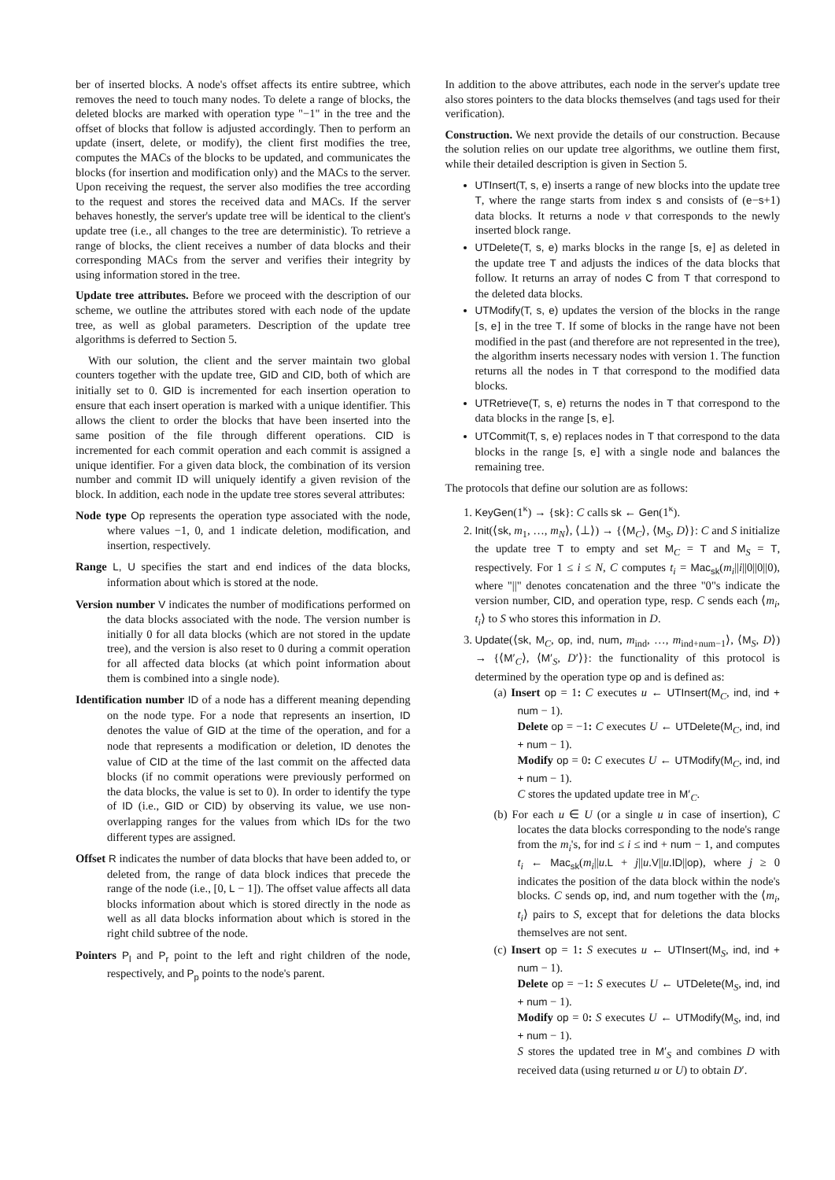ber of inserted blocks. A node's offset affects its entire subtree, which removes the need to touch many nodes. To delete a range of blocks, the deleted blocks are marked with operation type "−1" in the tree and the offset of blocks that follow is adjusted accordingly. Then to perform an update (insert, delete, or modify), the client first modifies the tree, computes the MACs of the blocks to be updated, and communicates the blocks (for insertion and modification only) and the MACs to the server. Upon receiving the request, the server also modifies the tree according to the request and stores the received data and MACs. If the server behaves honestly, the server's update tree will be identical to the client's update tree (i.e., all changes to the tree are deterministic). To retrieve a range of blocks, the client receives a number of data blocks and their corresponding MACs from the server and verifies their integrity by using information stored in the tree.
Update tree attributes. Before we proceed with the description of our scheme, we outline the attributes stored with each node of the update tree, as well as global parameters. Description of the update tree algorithms is deferred to Section 5.
With our solution, the client and the server maintain two global counters together with the update tree, GID and CID, both of which are initially set to 0. GID is incremented for each insertion operation to ensure that each insert operation is marked with a unique identifier. This allows the client to order the blocks that have been inserted into the same position of the file through different operations. CID is incremented for each commit operation and each commit is assigned a unique identifier. For a given data block, the combination of its version number and commit ID will uniquely identify a given revision of the block. In addition, each node in the update tree stores several attributes:
Node type Op represents the operation type associated with the node, where values −1, 0, and 1 indicate deletion, modification, and insertion, respectively.
Range L, U specifies the start and end indices of the data blocks, information about which is stored at the node.
Version number V indicates the number of modifications performed on the data blocks associated with the node. The version number is initially 0 for all data blocks (which are not stored in the update tree), and the version is also reset to 0 during a commit operation for all affected data blocks (at which point information about them is combined into a single node).
Identification number ID of a node has a different meaning depending on the node type. For a node that represents an insertion, ID denotes the value of GID at the time of the operation, and for a node that represents a modification or deletion, ID denotes the value of CID at the time of the last commit on the affected data blocks (if no commit operations were previously performed on the data blocks, the value is set to 0). In order to identify the type of ID (i.e., GID or CID) by observing its value, we use non-overlapping ranges for the values from which IDs for the two different types are assigned.
Offset R indicates the number of data blocks that have been added to, or deleted from, the range of data block indices that precede the range of the node (i.e., [0, L − 1]). The offset value affects all data blocks information about which is stored directly in the node as well as all data blocks information about which is stored in the right child subtree of the node.
Pointers P<sub>l</sub> and P<sub>r</sub> point to the left and right children of the node, respectively, and P<sub>p</sub> points to the node's parent.
In addition to the above attributes, each node in the server's update tree also stores pointers to the data blocks themselves (and tags used for their verification).
Construction. We next provide the details of our construction. Because the solution relies on our update tree algorithms, we outline them first, while their detailed description is given in Section 5.
UTInsert(T, s, e) inserts a range of new blocks into the update tree T, where the range starts from index s and consists of (e−s+1) data blocks. It returns a node v that corresponds to the newly inserted block range.
UTDelete(T, s, e) marks blocks in the range [s, e] as deleted in the update tree T and adjusts the indices of the data blocks that follow. It returns an array of nodes C from T that correspond to the deleted data blocks.
UTModify(T, s, e) updates the version of the blocks in the range [s, e] in the tree T. If some of blocks in the range have not been modified in the past (and therefore are not represented in the tree), the algorithm inserts necessary nodes with version 1. The function returns all the nodes in T that correspond to the modified data blocks.
UTRetrieve(T, s, e) returns the nodes in T that correspond to the data blocks in the range [s, e].
UTCommit(T, s, e) replaces nodes in T that correspond to the data blocks in the range [s, e] with a single node and balances the remaining tree.
The protocols that define our solution are as follows:
1. KeyGen(1<sup>κ</sup>) → {sk}: C calls sk ← Gen(1<sup>κ</sup>).
2. Init(⟨sk, m<sub>1</sub>, …, m<sub>N</sub>⟩, ⟨⊥⟩) → {⟨M<sub>C</sub>⟩, ⟨M<sub>S</sub>, D⟩}: C and S initialize the update tree T to empty and set M<sub>C</sub> = T and M<sub>S</sub> = T, respectively. For 1 ≤ i ≤ N, C computes t<sub>i</sub> = Mac<sub>sk</sub>(m<sub>i</sub>||i||0||0||0), where "||" denotes concatenation and the three "0"s indicate the version number, CID, and operation type, resp. C sends each ⟨m<sub>i</sub>, t<sub>i</sub>⟩ to S who stores this information in D.
3. Update(⟨sk, M<sub>C</sub>, op, ind, num, m<sub>ind</sub>, …, m<sub>ind+num−1</sub>⟩, ⟨M<sub>S</sub>, D⟩) → {⟨M′<sub>C</sub>⟩, ⟨M′<sub>S</sub>, D′⟩}: the functionality of this protocol is determined by the operation type op and is defined as:
(a) Insert op = 1: C executes u ← UTInsert(M<sub>C</sub>, ind, ind + num − 1).
Delete op = −1: C executes U ← UTDelete(M<sub>C</sub>, ind, ind + num − 1).
Modify op = 0: C executes U ← UTModify(M<sub>C</sub>, ind, ind + num − 1).
C stores the updated update tree in M′<sub>C</sub>.
(b) For each u ∈ U (or a single u in case of insertion), C locates the data blocks corresponding to the node's range from the m<sub>i</sub>'s, for ind ≤ i ≤ ind + num − 1, and computes t<sub>i</sub> ← Mac<sub>sk</sub>(m<sub>i</sub>||u.L + j||u.V||u.ID||op), where j ≥ 0 indicates the position of the data block within the node's blocks. C sends op, ind, and num together with the ⟨m<sub>i</sub>, t<sub>i</sub>⟩ pairs to S, except that for deletions the data blocks themselves are not sent.
(c) Insert op = 1: S executes u ← UTInsert(M<sub>S</sub>, ind, ind + num − 1).
Delete op = −1: S executes U ← UTDelete(M<sub>S</sub>, ind, ind + num − 1).
Modify op = 0: S executes U ← UTModify(M<sub>S</sub>, ind, ind + num − 1).
S stores the updated tree in M′<sub>S</sub> and combines D with received data (using returned u or U) to obtain D′.